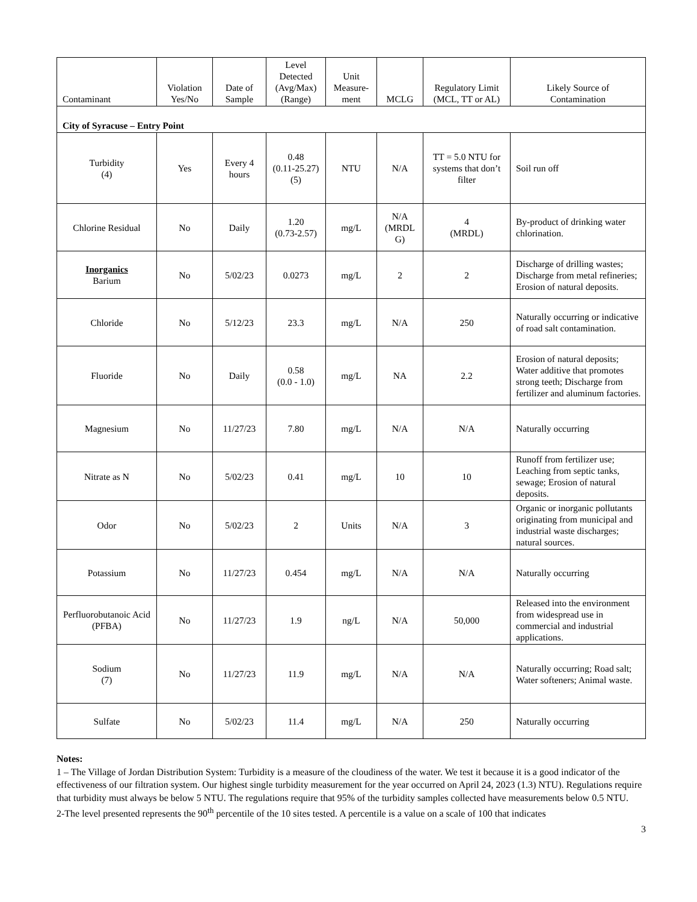| Contaminant | Violation Yes/No | Date of Sample | Level Detected (Avg/Max) (Range) | Unit Measure- ment | MCLG | Regulatory Limit (MCL, TT or AL) | Likely Source of Contamination |
| --- | --- | --- | --- | --- | --- | --- | --- |
| City of Syracuse – Entry Point | | | | | | | |
| Turbidity (4) | Yes | Every 4 hours | 0.48 (0.11-25.27) (5) | NTU | N/A | TT = 5.0 NTU for systems that don’t filter | Soil run off |
| Chlorine Residual | No | Daily | 1.20 (0.73-2.57) | mg/L | N/A (MRDL G) | 4 (MRDL) | By-product of drinking water chlorination. |
| Inorganics Barium | No | 5/02/23 | 0.0273 | mg/L | 2 | 2 | Discharge of drilling wastes; Discharge from metal refineries; Erosion of natural deposits. |
| Chloride | No | 5/12/23 | 23.3 | mg/L | N/A | 250 | Naturally occurring or indicative of road salt contamination. |
| Fluoride | No | Daily | 0.58 (0.0 - 1.0) | mg/L | NA | 2.2 | Erosion of natural deposits; Water additive that promotes strong teeth; Discharge from fertilizer and aluminum factories. |
| Magnesium | No | 11/27/23 | 7.80 | mg/L | N/A | N/A | Naturally occurring |
| Nitrate as N | No | 5/02/23 | 0.41 | mg/L | 10 | 10 | Runoff from fertilizer use; Leaching from septic tanks, sewage; Erosion of natural deposits. |
| Odor | No | 5/02/23 | 2 | Units | N/A | 3 | Organic or inorganic pollutants originating from municipal and industrial waste discharges; natural sources. |
| Potassium | No | 11/27/23 | 0.454 | mg/L | N/A | N/A | Naturally occurring |
| Perfluorobutanoic Acid (PFBA) | No | 11/27/23 | 1.9 | ng/L | N/A | 50,000 | Released into the environment from widespread use in commercial and industrial applications. |
| Sodium (7) | No | 11/27/23 | 11.9 | mg/L | N/A | N/A | Naturally occurring; Road salt; Water softeners; Animal waste. |
| Sulfate | No | 5/02/23 | 11.4 | mg/L | N/A | 250 | Naturally occurring |
Notes:
1 – The Village of Jordan Distribution System: Turbidity is a measure of the cloudiness of the water. We test it because it is a good indicator of the effectiveness of our filtration system. Our highest single turbidity measurement for the year occurred on April 24, 2023 (1.3) NTU). Regulations require that turbidity must always be below 5 NTU. The regulations require that 95% of the turbidity samples collected have measurements below 0.5 NTU.
2-The level presented represents the 90<sup>th</sup> percentile of the 10 sites tested. A percentile is a value on a scale of 100 that indicates
3